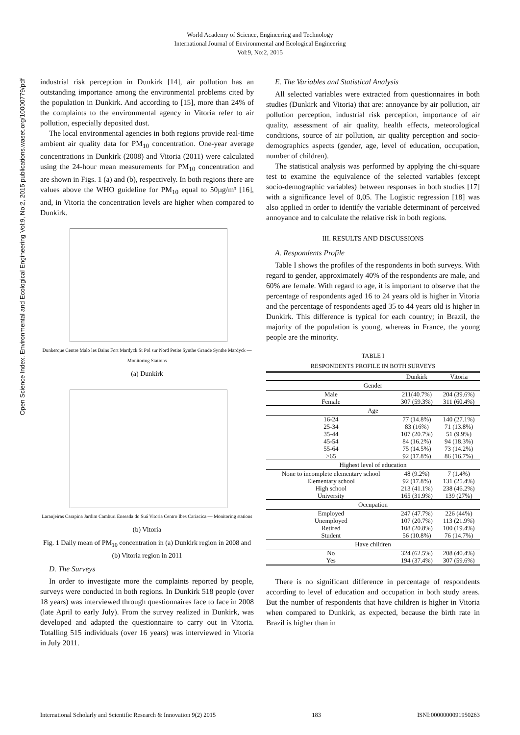World Academy of Science, Engineering and Technology
International Journal of Environmental and Ecological Engineering
Vol:9, No:2, 2015
Open Science Index, Environmental and Ecological Engineering Vol:9, No:2, 2015 publications.waset.org/10000779/pdf
industrial risk perception in Dunkirk [14], air pollution has an outstanding importance among the environmental problems cited by the population in Dunkirk. And according to [15], more than 24% of the complaints to the environmental agency in Vitoria refer to air pollution, especially deposited dust.
The local environmental agencies in both regions provide real-time ambient air quality data for PM<sub>10</sub> concentration. One-year average concentrations in Dunkirk (2008) and Vitoria (2011) were calculated using the 24-hour mean measurements for PM<sub>10</sub> concentration and are shown in Figs. 1 (a) and (b), respectively. In both regions there are values above the WHO guideline for PM<sub>10</sub> equal to 50µg/m³ [16], and, in Vitoria the concentration levels are higher when compared to Dunkirk.
Dunkerque Centre Malo les Bains Fort Mardyck St Pol sur Nord Petite Synthe Grande Synthe Mardyck — Monitoring Stations
(a) Dunkirk
Laranjeiras Carapina Jardim Camburi Enseada do Suá Vitoria Centro Ibes Cariacica — Monitoring stations
(b) Vitoria
Fig. 1 Daily mean of PM<sub>10</sub> concentration in (a) Dunkirk region in 2008 and (b) Vitoria region in 2011
D. The Surveys
In order to investigate more the complaints reported by people, surveys were conducted in both regions. In Dunkirk 518 people (over 18 years) was interviewed through questionnaires face to face in 2008 (late April to early July). From the survey realized in Dunkirk, was developed and adapted the questionnaire to carry out in Vitoria. Totalling 515 individuals (over 16 years) was interviewed in Vitoria in July 2011.
E. The Variables and Statistical Analysis
All selected variables were extracted from questionnaires in both studies (Dunkirk and Vitoria) that are: annoyance by air pollution, air pollution perception, industrial risk perception, importance of air quality, assessment of air quality, health effects, meteorological conditions, source of air pollution, air quality perception and socio-demographics aspects (gender, age, level of education, occupation, number of children).
The statistical analysis was performed by applying the chi-square test to examine the equivalence of the selected variables (except socio-demographic variables) between responses in both studies [17] with a significance level of 0,05. The Logistic regression [18] was also applied in order to identify the variable determinant of perceived annoyance and to calculate the relative risk in both regions.
III. RESULTS AND DISCUSSIONS
A. Respondents Profile
Table I shows the profiles of the respondents in both surveys. With regard to gender, approximately 40% of the respondents are male, and 60% are female. With regard to age, it is important to observe that the percentage of respondents aged 16 to 24 years old is higher in Vitoria and the percentage of respondents aged 35 to 44 years old is higher in Dunkirk. This difference is typical for each country; in Brazil, the majority of the population is young, whereas in France, the young people are the minority.
TABLE I
RESPONDENTS PROFILE IN BOTH SURVEYS
| | Dunkirk | Vitoria |
| --- | --- | --- |
| Gender | | |
| Male | 211(40.7%) | 204 (39.6%) |
| Female | 307 (59.3%) | 311 (60.4%) |
| Age | | |
| 16-24 | 77 (14.8%) | 140 (27.1%) |
| 25-34 | 83 (16%) | 71 (13.8%) |
| 35-44 | 107 (20.7%) | 51 (9.9%) |
| 45-54 | 84 (16.2%) | 94 (18.3%) |
| 55-64 | 75 (14.5%) | 73 (14.2%) |
| >65 | 92 (17.8%) | 86 (16.7%) |
| Highest level of education | | |
| None to incomplete elementary school | 48 (9.2%) | 7 (1.4%) |
| Elementary school | 92 (17.8%) | 131 (25.4%) |
| High school | 213 (41.1%) | 238 (46.2%) |
| University | 165 (31.9%) | 139 (27%) |
| Occupation | | |
| Employed | 247 (47.7%) | 226 (44%) |
| Unemployed | 107 (20.7%) | 113 (21.9%) |
| Retired | 108 (20.8%) | 100 (19.4%) |
| Student | 56 (10.8%) | 76 (14.7%) |
| Have children | | |
| No | 324 (62.5%) | 208 (40.4%) |
| Yes | 194 (37.4%) | 307 (59.6%) |
There is no significant difference in percentage of respondents according to level of education and occupation in both study areas. But the number of respondents that have children is higher in Vitoria when compared to Dunkirk, as expected, because the birth rate in Brazil is higher than in
International Scholarly and Scientific Research & Innovation 9(2) 2015 183 ISNI:0000000091950263